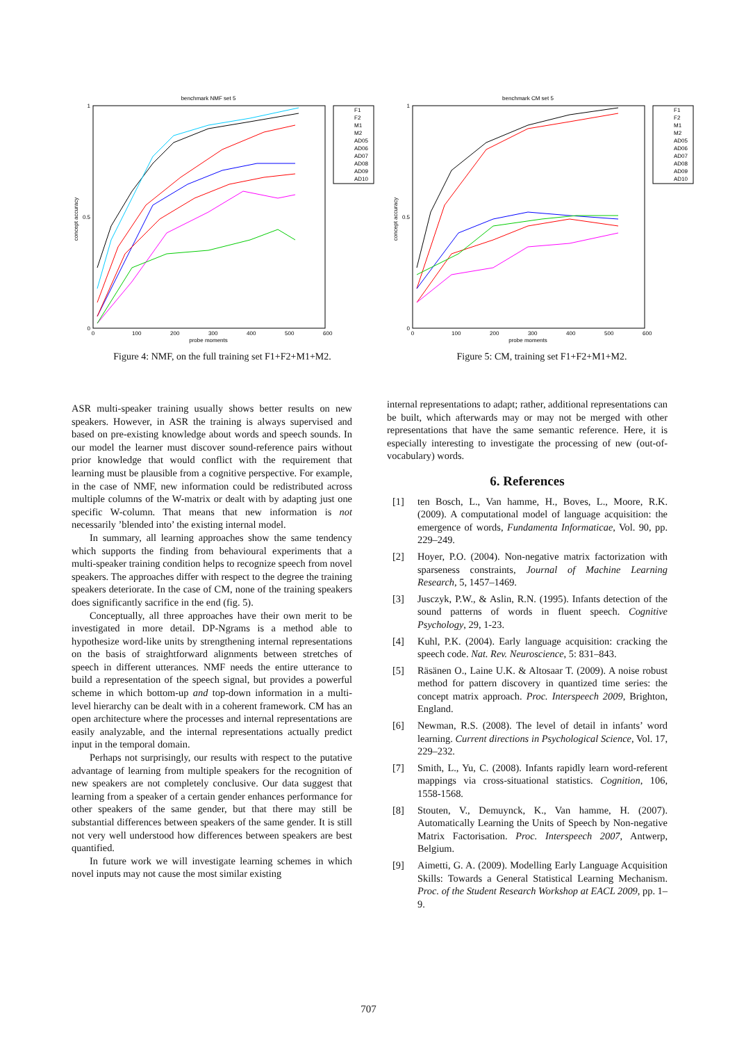benchmark NMF set 5
0
1
0.5
0
100
200
300
400
500
600
probe moments
concept accuracy
F1
F2
M1
M2
AD05
AD06
AD07
AD08
AD09
AD10
Figure 4: NMF, on the full training set F1+F2+M1+M2.
benchmark CM set 5
0
1
0.5
0
100
200
300
400
500
600
probe moments
concept accuracy
F1
F2
M1
M2
AD05
AD06
AD07
AD08
AD09
AD10
Figure 5: CM, training set F1+F2+M1+M2.
ASR multi-speaker training usually shows better results on new speakers. However, in ASR the training is always supervised and based on pre-existing knowledge about words and speech sounds. In our model the learner must discover sound-reference pairs without prior knowledge that would conflict with the requirement that learning must be plausible from a cognitive perspective. For example, in the case of NMF, new information could be redistributed across multiple columns of the W-matrix or dealt with by adapting just one specific W-column. That means that new information is not necessarily ’blended into’ the existing internal model.
In summary, all learning approaches show the same tendency which supports the finding from behavioural experiments that a multi-speaker training condition helps to recognize speech from novel speakers. The approaches differ with respect to the degree the training speakers deteriorate. In the case of CM, none of the training speakers does significantly sacrifice in the end (fig. 5).
Conceptually, all three approaches have their own merit to be investigated in more detail. DP-Ngrams is a method able to hypothesize word-like units by strengthening internal representations on the basis of straightforward alignments between stretches of speech in different utterances. NMF needs the entire utterance to build a representation of the speech signal, but provides a powerful scheme in which bottom-up and top-down information in a multi-level hierarchy can be dealt with in a coherent framework. CM has an open architecture where the processes and internal representations are easily analyzable, and the internal representations actually predict input in the temporal domain.
Perhaps not surprisingly, our results with respect to the putative advantage of learning from multiple speakers for the recognition of new speakers are not completely conclusive. Our data suggest that learning from a speaker of a certain gender enhances performance for other speakers of the same gender, but that there may still be substantial differences between speakers of the same gender. It is still not very well understood how differences between speakers are best quantified.
In future work we will investigate learning schemes in which novel inputs may not cause the most similar existing
internal representations to adapt; rather, additional representations can be built, which afterwards may or may not be merged with other representations that have the same semantic reference. Here, it is especially interesting to investigate the processing of new (out-of-vocabulary) words.
6. References
[1] ten Bosch, L., Van hamme, H., Boves, L., Moore, R.K. (2009). A computational model of language acquisition: the emergence of words, Fundamenta Informaticae, Vol. 90, pp. 229–249.
[2] Hoyer, P.O. (2004). Non-negative matrix factorization with sparseness constraints, Journal of Machine Learning Research, 5, 1457–1469.
[3] Jusczyk, P.W., & Aslin, R.N. (1995). Infants detection of the sound patterns of words in fluent speech. Cognitive Psychology, 29, 1-23.
[4] Kuhl, P.K. (2004). Early language acquisition: cracking the speech code. Nat. Rev. Neuroscience, 5: 831–843.
[5] Räsänen O., Laine U.K. & Altosaar T. (2009). A noise robust method for pattern discovery in quantized time series: the concept matrix approach. Proc. Interspeech 2009, Brighton, England.
[6] Newman, R.S. (2008). The level of detail in infants’ word learning. Current directions in Psychological Science, Vol. 17, 229–232.
[7] Smith, L., Yu, C. (2008). Infants rapidly learn word-referent mappings via cross-situational statistics. Cognition, 106, 1558-1568.
[8] Stouten, V., Demuynck, K., Van hamme, H. (2007). Automatically Learning the Units of Speech by Non-negative Matrix Factorisation. Proc. Interspeech 2007, Antwerp, Belgium.
[9] Aimetti, G. A. (2009). Modelling Early Language Acquisition Skills: Towards a General Statistical Learning Mechanism. Proc. of the Student Research Workshop at EACL 2009, pp. 1–9.
707